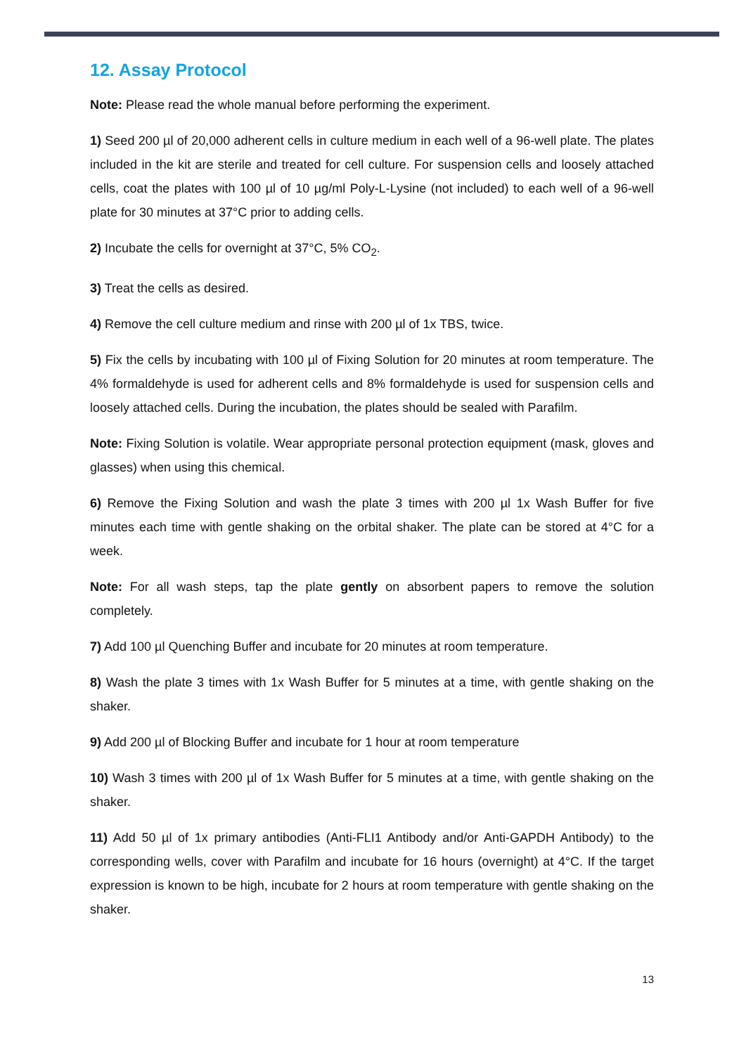12. Assay Protocol
Note: Please read the whole manual before performing the experiment.
1) Seed 200 µl of 20,000 adherent cells in culture medium in each well of a 96-well plate. The plates included in the kit are sterile and treated for cell culture. For suspension cells and loosely attached cells, coat the plates with 100 µl of 10 µg/ml Poly-L-Lysine (not included) to each well of a 96-well plate for 30 minutes at 37°C prior to adding cells.
2) Incubate the cells for overnight at 37°C, 5% CO<sub>2</sub>.
3) Treat the cells as desired.
4) Remove the cell culture medium and rinse with 200 µl of 1x TBS, twice.
5) Fix the cells by incubating with 100 µl of Fixing Solution for 20 minutes at room temperature. The 4% formaldehyde is used for adherent cells and 8% formaldehyde is used for suspension cells and loosely attached cells. During the incubation, the plates should be sealed with Parafilm.
Note: Fixing Solution is volatile. Wear appropriate personal protection equipment (mask, gloves and glasses) when using this chemical.
6) Remove the Fixing Solution and wash the plate 3 times with 200 µl 1x Wash Buffer for five minutes each time with gentle shaking on the orbital shaker. The plate can be stored at 4°C for a week.
Note: For all wash steps, tap the plate gently on absorbent papers to remove the solution completely.
7) Add 100 µl Quenching Buffer and incubate for 20 minutes at room temperature.
8) Wash the plate 3 times with 1x Wash Buffer for 5 minutes at a time, with gentle shaking on the shaker.
9) Add 200 µl of Blocking Buffer and incubate for 1 hour at room temperature
10) Wash 3 times with 200 µl of 1x Wash Buffer for 5 minutes at a time, with gentle shaking on the shaker.
11) Add 50 µl of 1x primary antibodies (Anti-FLI1 Antibody and/or Anti-GAPDH Antibody) to the corresponding wells, cover with Parafilm and incubate for 16 hours (overnight) at 4°C. If the target expression is known to be high, incubate for 2 hours at room temperature with gentle shaking on the shaker.
13